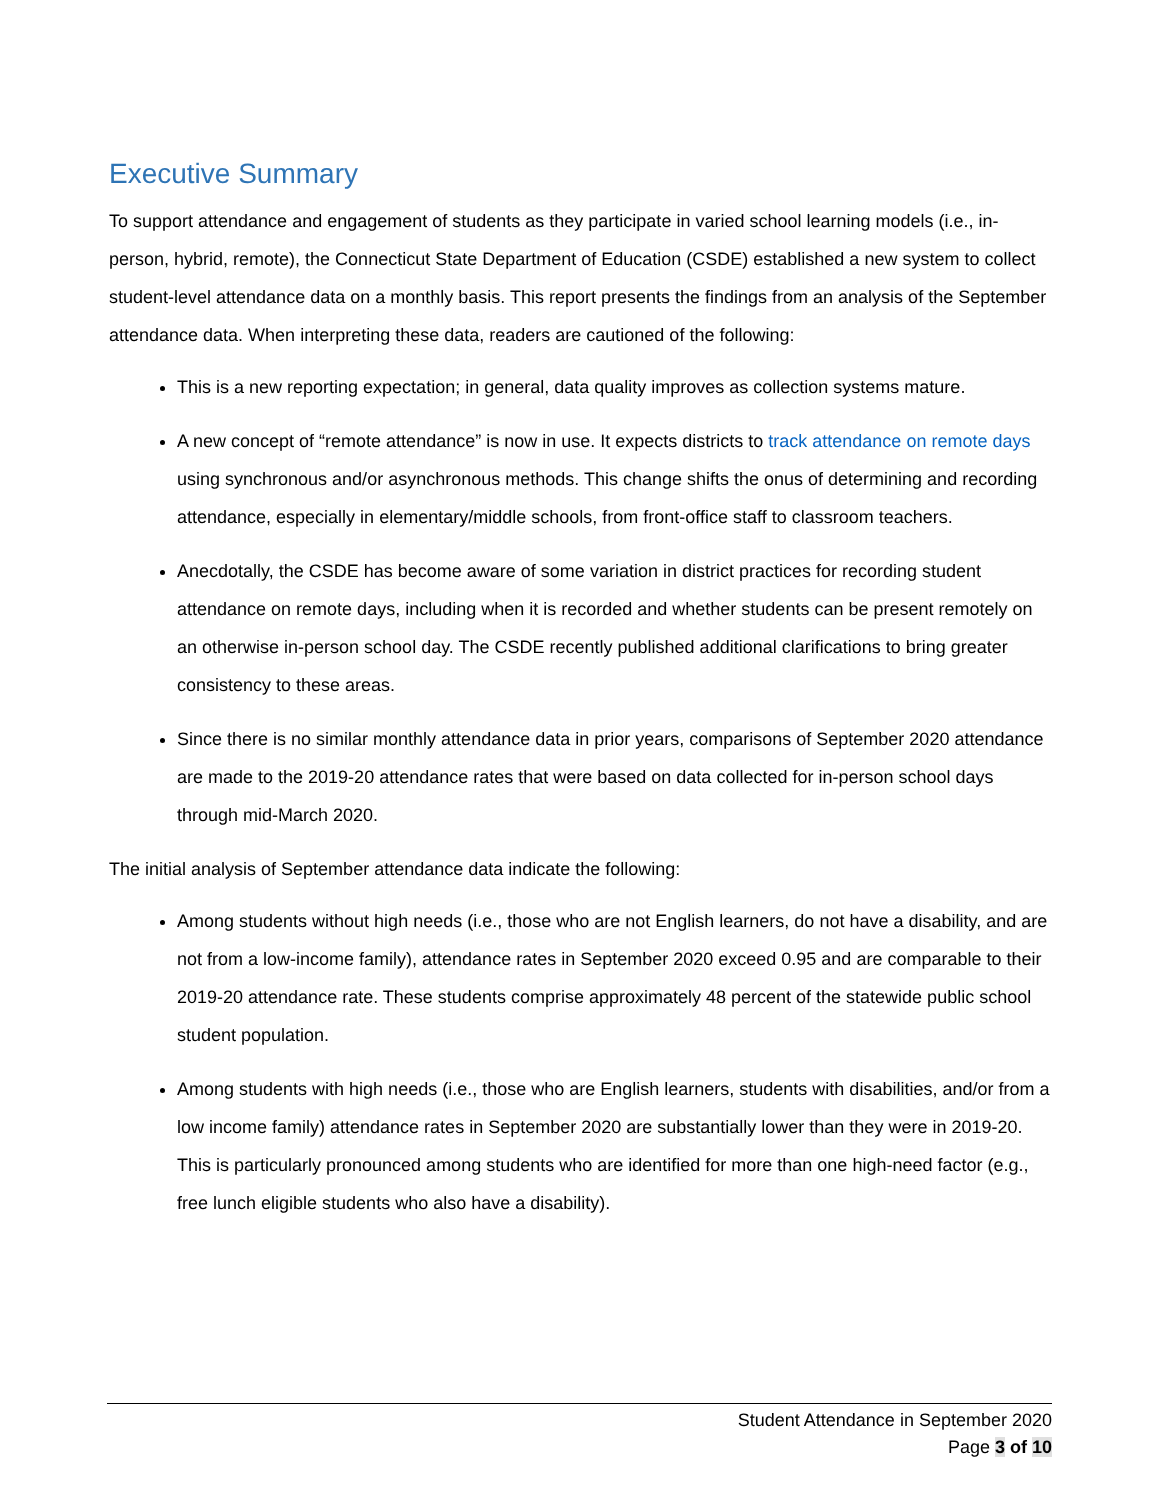Executive Summary
To support attendance and engagement of students as they participate in varied school learning models (i.e., in-person, hybrid, remote), the Connecticut State Department of Education (CSDE) established a new system to collect student-level attendance data on a monthly basis. This report presents the findings from an analysis of the September attendance data. When interpreting these data, readers are cautioned of the following:
This is a new reporting expectation; in general, data quality improves as collection systems mature.
A new concept of “remote attendance” is now in use. It expects districts to track attendance on remote days using synchronous and/or asynchronous methods. This change shifts the onus of determining and recording attendance, especially in elementary/middle schools, from front-office staff to classroom teachers.
Anecdotally, the CSDE has become aware of some variation in district practices for recording student attendance on remote days, including when it is recorded and whether students can be present remotely on an otherwise in-person school day. The CSDE recently published additional clarifications to bring greater consistency to these areas.
Since there is no similar monthly attendance data in prior years, comparisons of September 2020 attendance are made to the 2019-20 attendance rates that were based on data collected for in-person school days through mid-March 2020.
The initial analysis of September attendance data indicate the following:
Among students without high needs (i.e., those who are not English learners, do not have a disability, and are not from a low-income family), attendance rates in September 2020 exceed 0.95 and are comparable to their 2019-20 attendance rate. These students comprise approximately 48 percent of the statewide public school student population.
Among students with high needs (i.e., those who are English learners, students with disabilities, and/or from a low income family) attendance rates in September 2020 are substantially lower than they were in 2019-20. This is particularly pronounced among students who are identified for more than one high-need factor (e.g., free lunch eligible students who also have a disability).
Student Attendance in September 2020
Page 3 of 10